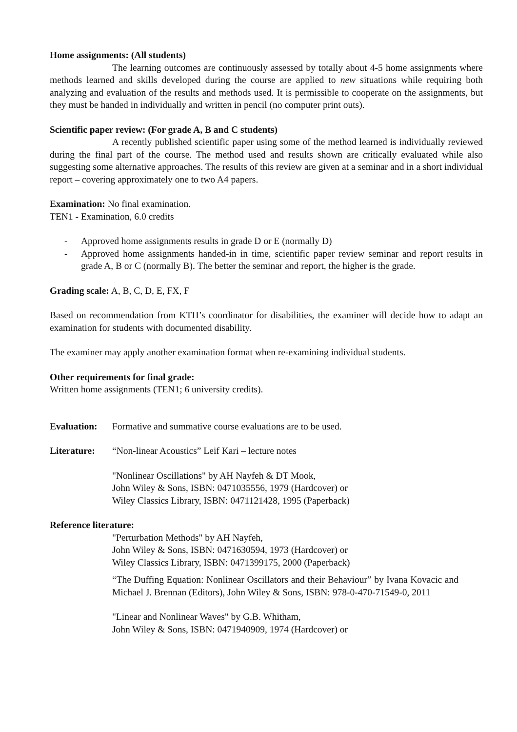Home assignments: (All students)
The learning outcomes are continuously assessed by totally about 4-5 home assignments where methods learned and skills developed during the course are applied to new situations while requiring both analyzing and evaluation of the results and methods used. It is permissible to cooperate on the assignments, but they must be handed in individually and written in pencil (no computer print outs).
Scientific paper review: (For grade A, B and C students)
A recently published scientific paper using some of the method learned is individually reviewed during the final part of the course. The method used and results shown are critically evaluated while also suggesting some alternative approaches. The results of this review are given at a seminar and in a short individual report – covering approximately one to two A4 papers.
Examination: No final examination.
TEN1 - Examination, 6.0 credits
- Approved home assignments results in grade D or E (normally D)
- Approved home assignments handed-in in time, scientific paper review seminar and report results in grade A, B or C (normally B). The better the seminar and report, the higher is the grade.
Grading scale: A, B, C, D, E, FX, F
Based on recommendation from KTH’s coordinator for disabilities, the examiner will decide how to adapt an examination for students with documented disability.
The examiner may apply another examination format when re-examining individual students.
Other requirements for final grade:
Written home assignments (TEN1; 6 university credits).
Evaluation:
Formative and summative course evaluations are to be used.
Literature:
“Non-linear Acoustics” Leif Kari – lecture notes
"Nonlinear Oscillations" by AH Nayfeh & DT Mook,
John Wiley & Sons, ISBN: 0471035556, 1979 (Hardcover) or
Wiley Classics Library, ISBN: 0471121428, 1995 (Paperback)
Reference literature:
"Perturbation Methods" by AH Nayfeh,
John Wiley & Sons, ISBN: 0471630594, 1973 (Hardcover) or
Wiley Classics Library, ISBN: 0471399175, 2000 (Paperback)
“The Duffing Equation: Nonlinear Oscillators and their Behaviour” by Ivana Kovacic and Michael J. Brennan (Editors), John Wiley & Sons, ISBN: 978-0-470-71549-0, 2011
"Linear and Nonlinear Waves" by G.B. Whitham,
John Wiley & Sons, ISBN: 0471940909, 1974 (Hardcover) or